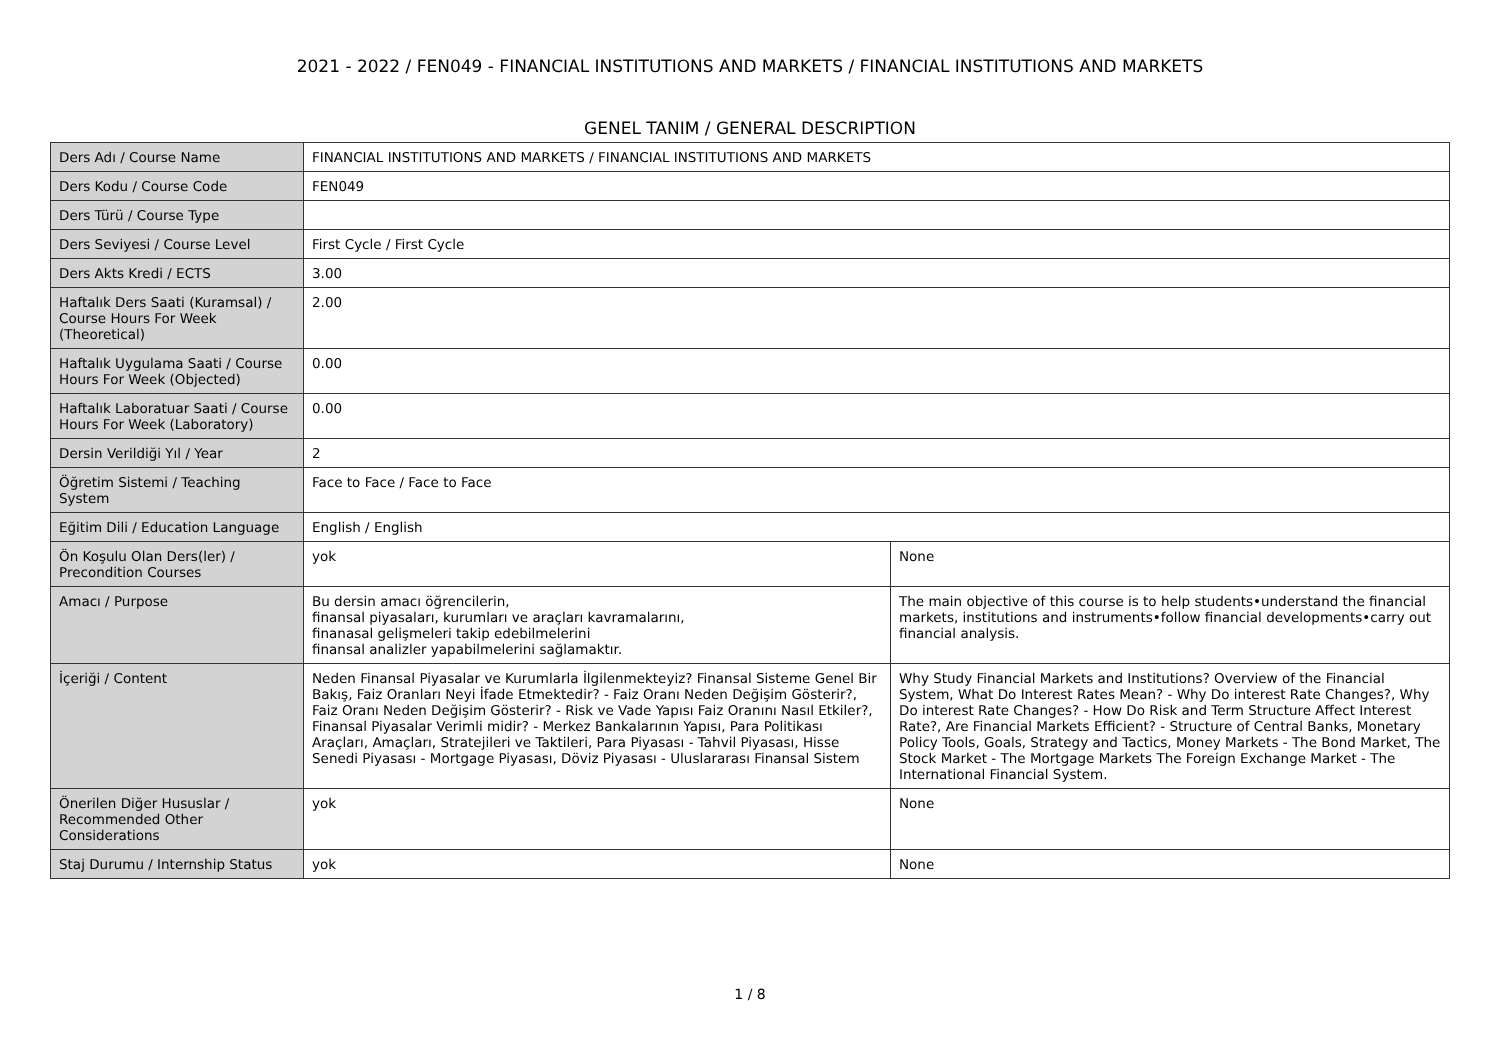2021 - 2022 / FEN049 - FINANCIAL INSTITUTIONS AND MARKETS / FINANCIAL INSTITUTIONS AND MARKETS
GENEL TANIM / GENERAL DESCRIPTION
| Ders Adı / Course Name | FINANCIAL INSTITUTIONS AND MARKETS / FINANCIAL INSTITUTIONS AND MARKETS | |
| Ders Kodu / Course Code | FEN049 | |
| Ders Türü / Course Type | | |
| Ders Seviyesi / Course Level | First Cycle / First Cycle | |
| Ders Akts Kredi / ECTS | 3.00 | |
| Haftalık Ders Saati (Kuramsal) / Course Hours For Week (Theoretical) | 2.00 | |
| Haftalık Uygulama Saati / Course Hours For Week (Objected) | 0.00 | |
| Haftalık Laboratuar Saati / Course Hours For Week (Laboratory) | 0.00 | |
| Dersin Verildiği Yıl / Year | 2 | |
| Öğretim Sistemi / Teaching System | Face to Face / Face to Face | |
| Eğitim Dili / Education Language | English / English | |
| Ön Koşulu Olan Ders(ler) / Precondition Courses | yok | None |
| Amacı / Purpose | Bu dersin amacı öğrencilerin, finansal piyasaları, kurumları ve araçları kavramalarını, finanasal gelişmeleri takip edebilmelerini finansal analizler yapabilmelerini sağlamaktır. | The main objective of this course is to help students•understand the financial markets, institutions and instruments•follow financial developments•carry out financial analysis. |
| İçeriği / Content | Neden Finansal Piyasalar ve Kurumlarla İlgilenmekteyiz? Finansal Sisteme Genel Bir Bakış, Faiz Oranları Neyi İfade Etmektedir? - Faiz Oranı Neden Değişim Gösterir?, Faiz Oranı Neden Değişim Gösterir? - Risk ve Vade Yapısı Faiz Oranını Nasıl Etkiler?, Finansal Piyasalar Verimli midir? - Merkez Bankalarının Yapısı, Para Politikası Araçları, Amaçları, Stratejileri ve Taktileri, Para Piyasası - Tahvil Piyasası, Hisse Senedi Piyasası - Mortgage Piyasası, Döviz Piyasası - Uluslararası Finansal Sistem | Why Study Financial Markets and Institutions? Overview of the Financial System, What Do Interest Rates Mean? - Why Do interest Rate Changes?, Why Do interest Rate Changes? - How Do Risk and Term Structure Affect Interest Rate?, Are Financial Markets Efficient? - Structure of Central Banks, Monetary Policy Tools, Goals, Strategy and Tactics, Money Markets - The Bond Market, The Stock Market - The Mortgage Markets The Foreign Exchange Market - The International Financial System. |
| Önerilen Diğer Hususlar / Recommended Other Considerations | yok | None |
| Staj Durumu / Internship Status | yok | None |
1 / 8